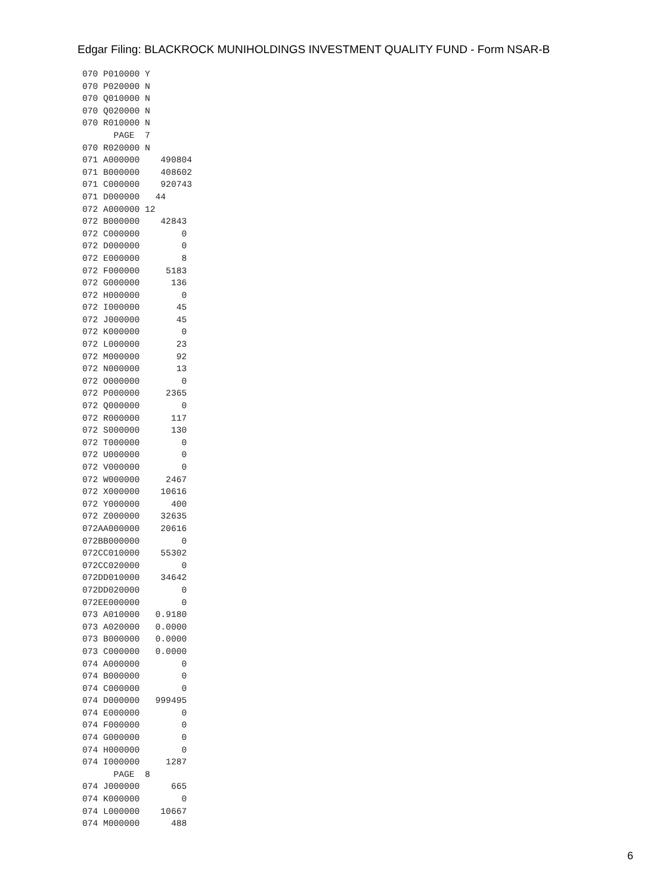Edgar Filing: BLACKROCK MUNIHOLDINGS INVESTMENT QUALITY FUND - Form NSAR-B
070 P010000 Y
070 P020000 N
070 Q010000 N
070 Q020000 N
070 R010000 N
      PAGE  7
070 R020000 N
071 A000000    490804
071 B000000    408602
071 C000000    920743
071 D000000   44
072 A000000 12
072 B000000    42843
072 C000000        0
072 D000000        0
072 E000000        8
072 F000000     5183
072 G000000      136
072 H000000        0
072 I000000       45
072 J000000       45
072 K000000        0
072 L000000       23
072 M000000       92
072 N000000       13
072 O000000        0
072 P000000     2365
072 Q000000        0
072 R000000      117
072 S000000      130
072 T000000        0
072 U000000        0
072 V000000        0
072 W000000     2467
072 X000000    10616
072 Y000000      400
072 Z000000    32635
072AA000000    20616
072BB000000        0
072CC010000    55302
072CC020000        0
072DD010000    34642
072DD020000        0
072EE000000        0
073 A010000   0.9180
073 A020000   0.0000
073 B000000   0.0000
073 C000000   0.0000
074 A000000        0
074 B000000        0
074 C000000        0
074 D000000   999495
074 E000000        0
074 F000000        0
074 G000000        0
074 H000000        0
074 I000000     1287
      PAGE  8
074 J000000      665
074 K000000        0
074 L000000    10667
074 M000000      488
6